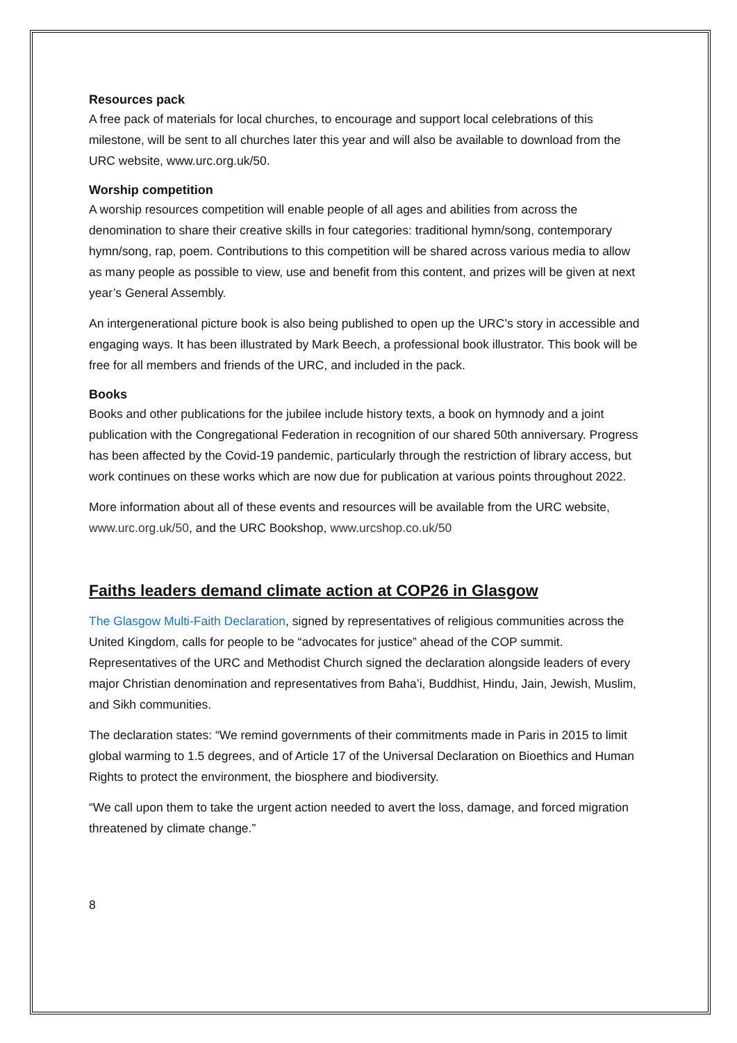Resources pack
A free pack of materials for local churches, to encourage and support local celebrations of this milestone, will be sent to all churches later this year and will also be available to download from the URC website, www.urc.org.uk/50.
Worship competition
A worship resources competition will enable people of all ages and abilities from across the denomination to share their creative skills in four categories: traditional hymn/song, contemporary hymn/song, rap, poem. Contributions to this competition will be shared across various media to allow as many people as possible to view, use and benefit from this content, and prizes will be given at next year’s General Assembly.
An intergenerational picture book is also being published to open up the URC’s story in accessible and engaging ways. It has been illustrated by Mark Beech, a professional book illustrator. This book will be free for all members and friends of the URC, and included in the pack.
Books
Books and other publications for the jubilee include history texts, a book on hymnody and a joint publication with the Congregational Federation in recognition of our shared 50th anniversary. Progress has been affected by the Covid-19 pandemic, particularly through the restriction of library access, but work continues on these works which are now due for publication at various points throughout 2022.
More information about all of these events and resources will be available from the URC website, www.urc.org.uk/50, and the URC Bookshop, www.urcshop.co.uk/50
Faiths leaders demand climate action at COP26 in Glasgow
The Glasgow Multi-Faith Declaration, signed by representatives of religious communities across the United Kingdom, calls for people to be “advocates for justice” ahead of the COP summit. Representatives of the URC and Methodist Church signed the declaration alongside leaders of every major Christian denomination and representatives from Baha’i, Buddhist, Hindu, Jain, Jewish, Muslim, and Sikh communities.
The declaration states: “We remind governments of their commitments made in Paris in 2015 to limit global warming to 1.5 degrees, and of Article 17 of the Universal Declaration on Bioethics and Human Rights to protect the environment, the biosphere and biodiversity.
“We call upon them to take the urgent action needed to avert the loss, damage, and forced migration threatened by climate change.”
8